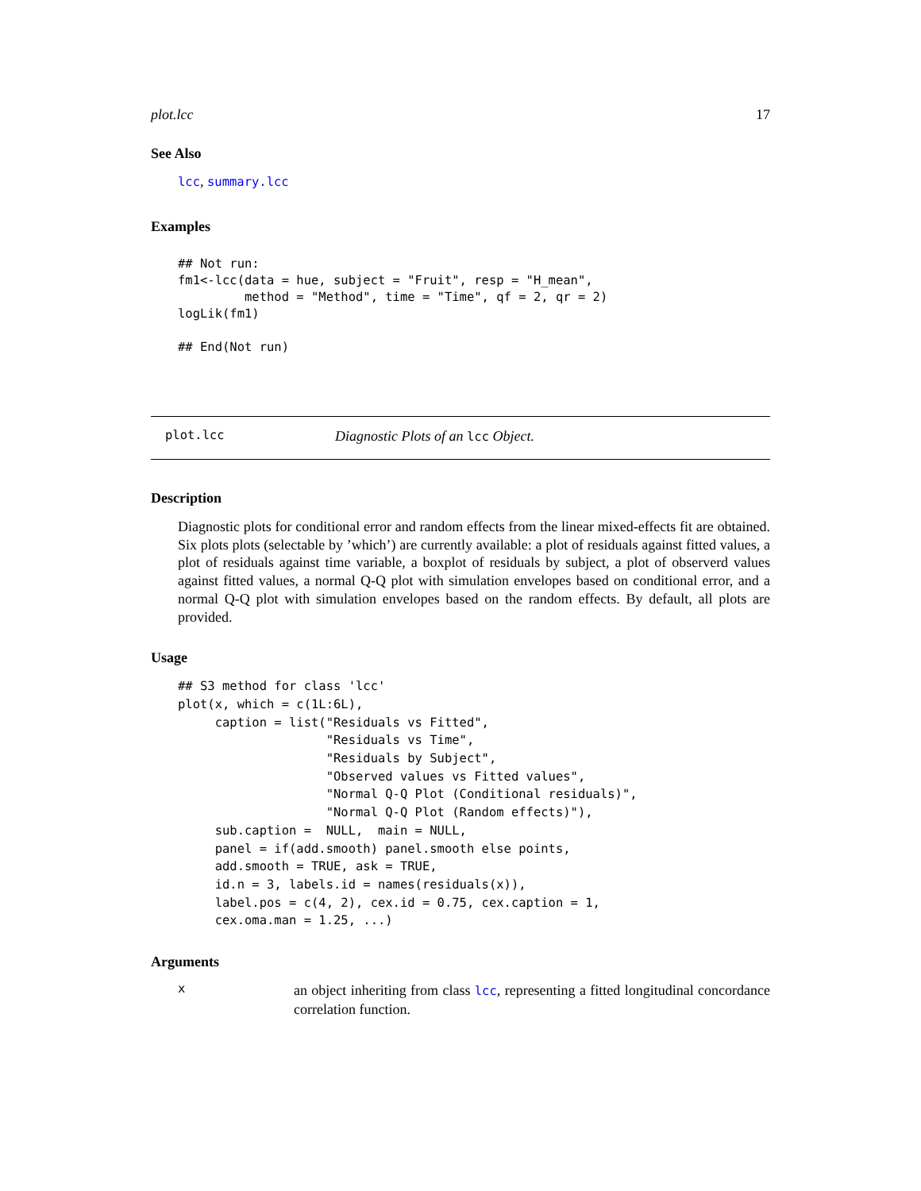plot.lcc 17
See Also
lcc, summary.lcc
Examples
## Not run:
fm1<-lcc(data = hue, subject = "Fruit", resp = "H_mean",
         method = "Method", time = "Time", qf = 2, qr = 2)
logLik(fm1)

## End(Not run)
plot.lcc Diagnostic Plots of an lcc Object.
Description
Diagnostic plots for conditional error and random effects from the linear mixed-effects fit are obtained. Six plots plots (selectable by ’which’) are currently available: a plot of residuals against fitted values, a plot of residuals against time variable, a boxplot of residuals by subject, a plot of observerd values against fitted values, a normal Q-Q plot with simulation envelopes based on conditional error, and a normal Q-Q plot with simulation envelopes based on the random effects. By default, all plots are provided.
Usage
## S3 method for class 'lcc'
plot(x, which = c(1L:6L),
     caption = list("Residuals vs Fitted",
                    "Residuals vs Time",
                    "Residuals by Subject",
                    "Observed values vs Fitted values",
                    "Normal Q-Q Plot (Conditional residuals)",
                    "Normal Q-Q Plot (Random effects)"),
     sub.caption =  NULL,  main = NULL,
     panel = if(add.smooth) panel.smooth else points,
     add.smooth = TRUE, ask = TRUE,
     id.n = 3, labels.id = names(residuals(x)),
     label.pos = c(4, 2), cex.id = 0.75, cex.caption = 1,
     cex.oma.man = 1.25, ...)
Arguments
x
an object inheriting from class lcc, representing a fitted longitudinal concordance correlation function.